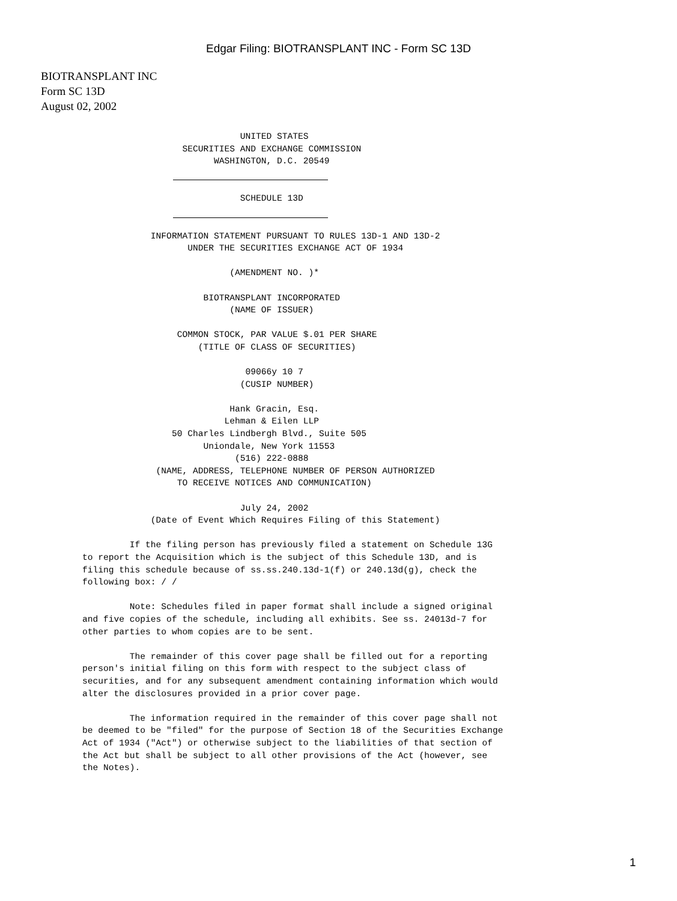Edgar Filing: BIOTRANSPLANT INC - Form SC 13D
BIOTRANSPLANT INC
Form SC 13D
August 02, 2002
                              UNITED STATES
                   SECURITIES AND EXCHANGE COMMISSION
                         WASHINGTON, D.C. 20549
                              SCHEDULE 13D
             INFORMATION STATEMENT PURSUANT TO RULES 13D-1 AND 13D-2
                    UNDER THE SECURITIES EXCHANGE ACT OF 1934

                            (AMENDMENT NO. )*

                       BIOTRANSPLANT INCORPORATED
                            (NAME OF ISSUER)

                  COMMON STOCK, PAR VALUE $.01 PER SHARE
                      (TITLE OF CLASS OF SECURITIES)

                               09066y 10 7
                              (CUSIP NUMBER)

                            Hank Gracin, Esq.
                           Lehman & Eilen LLP
                 50 Charles Lindbergh Blvd., Suite 505
                       Uniondale, New York 11553
                             (516) 222-0888
              (NAME, ADDRESS, TELEPHONE NUMBER OF PERSON AUTHORIZED
                  TO RECEIVE NOTICES AND COMMUNICATION)

                              July 24, 2002
             (Date of Event Which Requires Filing of this Statement)

         If the filing person has previously filed a statement on Schedule 13G
to report the Acquisition which is the subject of this Schedule 13D, and is
filing this schedule because of ss.ss.240.13d-1(f) or 240.13d(g), check the
following box: / /

         Note: Schedules filed in paper format shall include a signed original
and five copies of the schedule, including all exhibits. See ss. 24013d-7 for
other parties to whom copies are to be sent.

         The remainder of this cover page shall be filled out for a reporting
person's initial filing on this form with respect to the subject class of
securities, and for any subsequent amendment containing information which would
alter the disclosures provided in a prior cover page.

         The information required in the remainder of this cover page shall not
be deemed to be "filed" for the purpose of Section 18 of the Securities Exchange
Act of 1934 ("Act") or otherwise subject to the liabilities of that section of
the Act but shall be subject to all other provisions of the Act (however, see
the Notes).
1